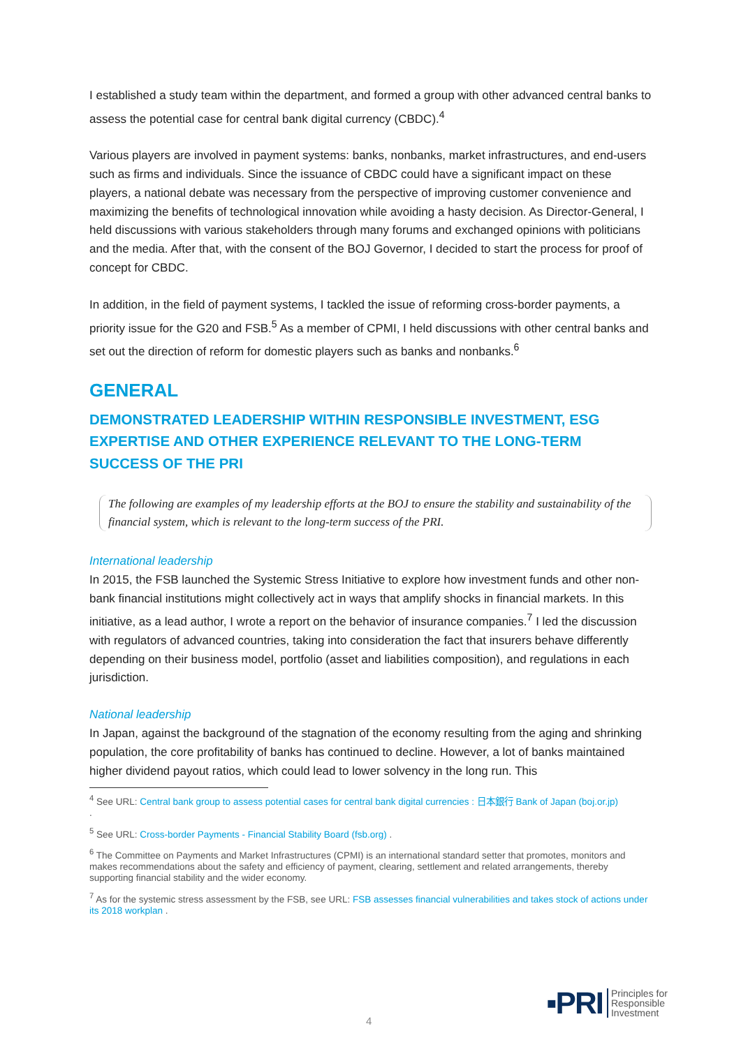I established a study team within the department, and formed a group with other advanced central banks to assess the potential case for central bank digital currency (CBDC).<sup>4</sup>
Various players are involved in payment systems: banks, nonbanks, market infrastructures, and end-users such as firms and individuals. Since the issuance of CBDC could have a significant impact on these players, a national debate was necessary from the perspective of improving customer convenience and maximizing the benefits of technological innovation while avoiding a hasty decision. As Director-General, I held discussions with various stakeholders through many forums and exchanged opinions with politicians and the media. After that, with the consent of the BOJ Governor, I decided to start the process for proof of concept for CBDC.
In addition, in the field of payment systems, I tackled the issue of reforming cross-border payments, a priority issue for the G20 and FSB.<sup>5</sup> As a member of CPMI, I held discussions with other central banks and set out the direction of reform for domestic players such as banks and nonbanks.<sup>6</sup>
GENERAL
DEMONSTRATED LEADERSHIP WITHIN RESPONSIBLE INVESTMENT, ESG EXPERTISE AND OTHER EXPERIENCE RELEVANT TO THE LONG-TERM SUCCESS OF THE PRI
The following are examples of my leadership efforts at the BOJ to ensure the stability and sustainability of the financial system, which is relevant to the long-term success of the PRI.
International leadership
In 2015, the FSB launched the Systemic Stress Initiative to explore how investment funds and other non-bank financial institutions might collectively act in ways that amplify shocks in financial markets. In this initiative, as a lead author, I wrote a report on the behavior of insurance companies.<sup>7</sup> I led the discussion with regulators of advanced countries, taking into consideration the fact that insurers behave differently depending on their business model, portfolio (asset and liabilities composition), and regulations in each jurisdiction.
National leadership
In Japan, against the background of the stagnation of the economy resulting from the aging and shrinking population, the core profitability of banks has continued to decline. However, a lot of banks maintained higher dividend payout ratios, which could lead to lower solvency in the long run. This
<sup>4</sup> See URL: Central bank group to assess potential cases for central bank digital currencies : 日本銀行 Bank of Japan (boj.or.jp)
.
<sup>5</sup> See URL: Cross-border Payments - Financial Stability Board (fsb.org) .
<sup>6</sup> The Committee on Payments and Market Infrastructures (CPMI) is an international standard setter that promotes, monitors and makes recommendations about the safety and efficiency of payment, clearing, settlement and related arrangements, thereby supporting financial stability and the wider economy.
<sup>7</sup> As for the systemic stress assessment by the FSB, see URL: FSB assesses financial vulnerabilities and takes stock of actions under its 2018 workplan .
4
▪PRI Principles for
Responsible
Investment